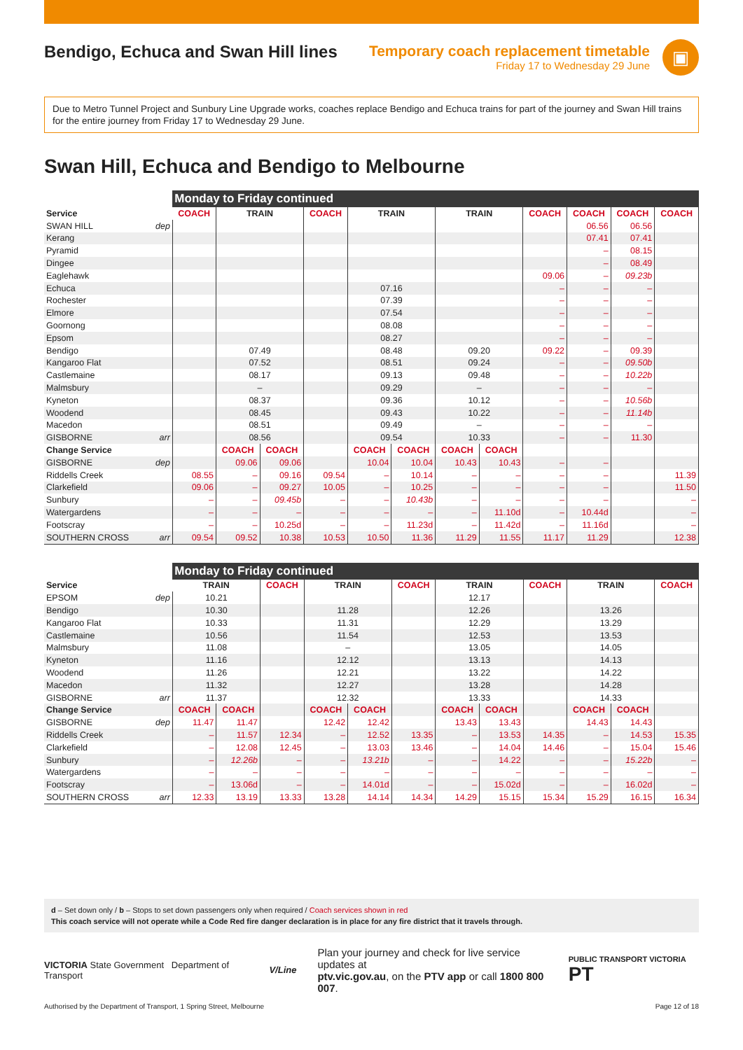Bendigo, Echuca and Swan Hill lines
Temporary coach replacement timetable
Friday 17 to Wednesday 29 June
▣
Due to Metro Tunnel Project and Sunbury Line Upgrade works, coaches replace Bendigo and Echuca trains for part of the journey and Swan Hill trains for the entire journey from Friday 17 to Wednesday 29 June.
Swan Hill, Echuca and Bendigo to Melbourne
| | | Monday to Friday continued | | | | | | | | | | | |
| --- | --- | --- | --- | --- | --- | --- | --- | --- | --- | --- | --- | --- | --- |
| Service | | COACH | TRAIN | | COACH | TRAIN | | TRAIN | | COACH | COACH | COACH | COACH |
| SWAN HILL | dep | | | | | | | | | | 06.56 | 06.56 | |
| Kerang | | | | | | | | | | | 07.41 | 07.41 | |
| Pyramid | | | | | | | | | | | – | 08.15 | |
| Dingee | | | | | | | | | | | – | 08.49 | |
| Eaglehawk | | | | | | | | | | 09.06 | – | 09.23b | |
| Echuca | | | | | | 07.16 | | | | – | – | – | |
| Rochester | | | | | | 07.39 | | | | – | – | – | |
| Elmore | | | | | | 07.54 | | | | – | – | – | |
| Goornong | | | | | | 08.08 | | | | – | – | – | |
| Epsom | | | | | | 08.27 | | | | – | – | – | |
| Bendigo | | | 07.49 | | | 08.48 | | 09.20 | | 09.22 | – | 09.39 | |
| Kangaroo Flat | | | 07.52 | | | 08.51 | | 09.24 | | – | – | 09.50b | |
| Castlemaine | | | 08.17 | | | 09.13 | | 09.48 | | – | – | 10.22b | |
| Malmsbury | | | – | | | 09.29 | | – | | – | – | – | |
| Kyneton | | | 08.37 | | | 09.36 | | 10.12 | | – | – | 10.56b | |
| Woodend | | | 08.45 | | | 09.43 | | 10.22 | | – | – | 11.14b | |
| Macedon | | | 08.51 | | | 09.49 | | – | | – | – | – | |
| GISBORNE | arr | | 08.56 | | | 09.54 | | 10.33 | | – | – | 11.30 | |
| Change Service | | | COACH | COACH | | COACH | COACH | COACH | COACH | | | | |
| GISBORNE | dep | | 09.06 | 09.06 | | 10.04 | 10.04 | 10.43 | 10.43 | – | – | | |
| Riddells Creek | | 08.55 | – | 09.16 | 09.54 | – | 10.14 | – | – | – | – | | 11.39 |
| Clarkefield | | 09.06 | – | 09.27 | 10.05 | – | 10.25 | – | – | – | – | | 11.50 |
| Sunbury | | – | – | 09.45b | – | – | 10.43b | – | – | – | – | | – |
| Watergardens | | – | – | – | – | – | – | – | 11.10d | – | 10.44d | | – |
| Footscray | | – | – | 10.25d | – | – | 11.23d | – | 11.42d | – | 11.16d | | – |
| SOUTHERN CROSS | arr | 09.54 | 09.52 | 10.38 | 10.53 | 10.50 | 11.36 | 11.29 | 11.55 | 11.17 | 11.29 | | 12.38 |
| | | Monday to Friday continued | | | | | | | | | | | |
| --- | --- | --- | --- | --- | --- | --- | --- | --- | --- | --- | --- | --- | --- |
| Service | | TRAIN | | COACH | TRAIN | | COACH | TRAIN | | COACH | TRAIN | | COACH |
| EPSOM | dep | 10.21 | | | | | | 12.17 | | | | | |
| Bendigo | | 10.30 | | | 11.28 | | | 12.26 | | | 13.26 | | |
| Kangaroo Flat | | 10.33 | | | 11.31 | | | 12.29 | | | 13.29 | | |
| Castlemaine | | 10.56 | | | 11.54 | | | 12.53 | | | 13.53 | | |
| Malmsbury | | 11.08 | | | – | | | 13.05 | | | 14.05 | | |
| Kyneton | | 11.16 | | | 12.12 | | | 13.13 | | | 14.13 | | |
| Woodend | | 11.26 | | | 12.21 | | | 13.22 | | | 14.22 | | |
| Macedon | | 11.32 | | | 12.27 | | | 13.28 | | | 14.28 | | |
| GISBORNE | arr | 11.37 | | | 12.32 | | | 13.33 | | | 14.33 | | |
| Change Service | | COACH | COACH | | COACH | COACH | | COACH | COACH | | COACH | COACH | |
| GISBORNE | dep | 11.47 | 11.47 | | 12.42 | 12.42 | | 13.43 | 13.43 | | 14.43 | 14.43 | |
| Riddells Creek | | – | 11.57 | 12.34 | – | 12.52 | 13.35 | – | 13.53 | 14.35 | – | 14.53 | 15.35 |
| Clarkefield | | – | 12.08 | 12.45 | – | 13.03 | 13.46 | – | 14.04 | 14.46 | – | 15.04 | 15.46 |
| Sunbury | | – | 12.26b | – | – | 13.21b | – | – | 14.22 | – | – | 15.22b | – |
| Watergardens | | – | – | – | – | – | – | – | – | – | – | – | – |
| Footscray | | – | 13.06d | – | – | 14.01d | – | – | 15.02d | – | – | 16.02d | – |
| SOUTHERN CROSS | arr | 12.33 | 13.19 | 13.33 | 13.28 | 14.14 | 14.34 | 14.29 | 15.15 | 15.34 | 15.29 | 16.15 | 16.34 |
d – Set down only / b – Stops to set down passengers only when required / Coach services shown in red
This coach service will not operate while a Code Red fire danger declaration is in place for any fire district that it travels through.
VICTORIA State Government Department of Transport
V/Line
Plan your journey and check for live service updates at
ptv.vic.gov.au, on the PTV app or call 1800 800 007.
PUBLIC TRANSPORT VICTORIA PT
Authorised by the Department of Transport, 1 Spring Street, Melbourne Page 12 of 18